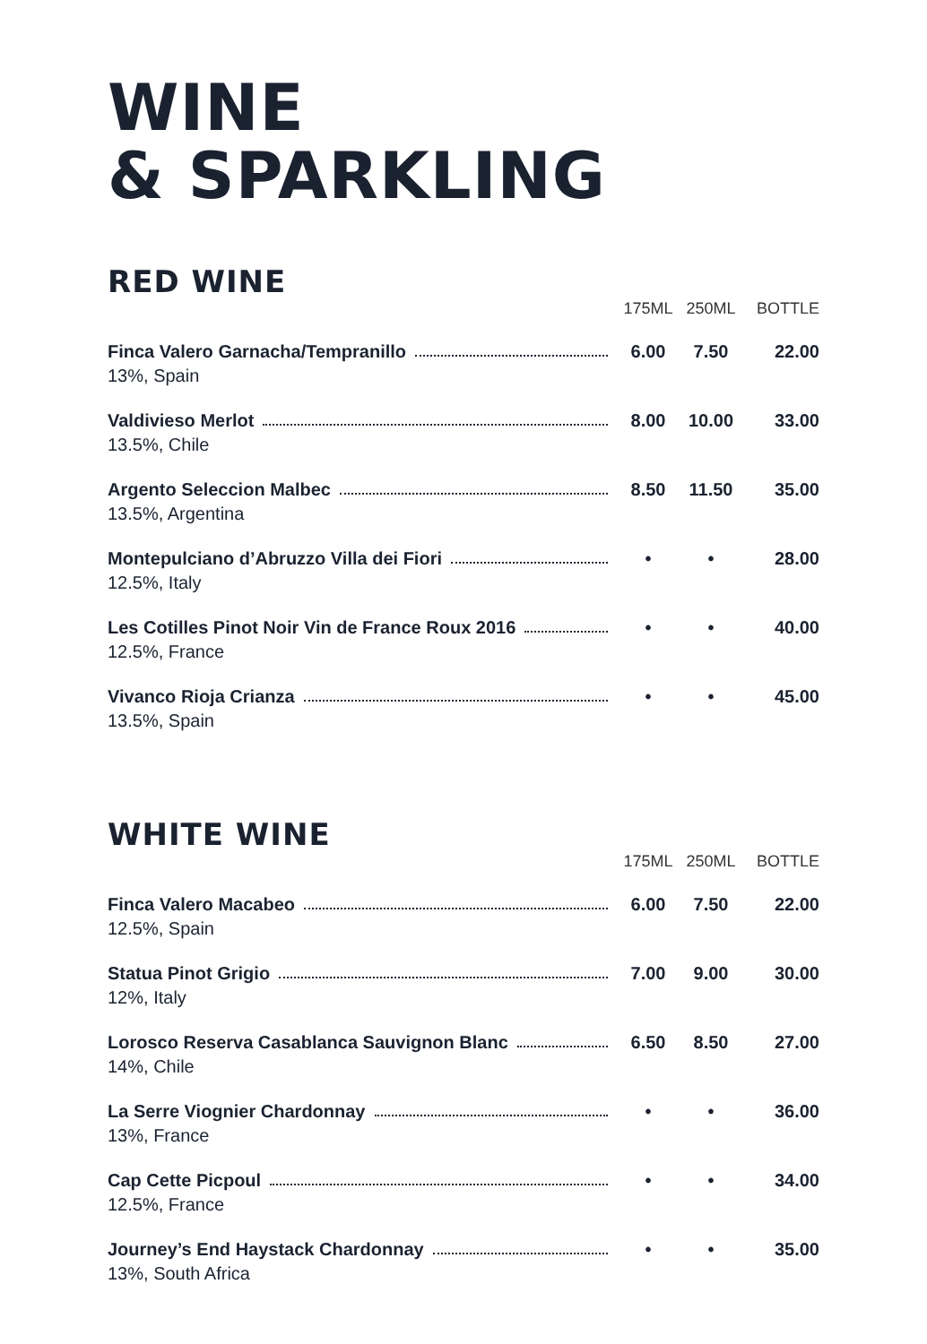WINE
& SPARKLING
RED WINE
| | 175ML | 250ML | BOTTLE |
| --- | --- | --- | --- |
| Finca Valero Garnacha/Tempranillo 13%, Spain | 6.00 | 7.50 | 22.00 |
| Valdivieso Merlot 13.5%, Chile | 8.00 | 10.00 | 33.00 |
| Argento Seleccion Malbec 13.5%, Argentina | 8.50 | 11.50 | 35.00 |
| Montepulciano d’Abruzzo Villa dei Fiori 12.5%, Italy | • | • | 28.00 |
| Les Cotilles Pinot Noir Vin de France Roux 2016 12.5%, France | • | • | 40.00 |
| Vivanco Rioja Crianza 13.5%, Spain | • | • | 45.00 |
WHITE WINE
| | 175ML | 250ML | BOTTLE |
| --- | --- | --- | --- |
| Finca Valero Macabeo 12.5%, Spain | 6.00 | 7.50 | 22.00 |
| Statua Pinot Grigio 12%, Italy | 7.00 | 9.00 | 30.00 |
| Lorosco Reserva Casablanca Sauvignon Blanc 14%, Chile | 6.50 | 8.50 | 27.00 |
| La Serre Viognier Chardonnay 13%, France | • | • | 36.00 |
| Cap Cette Picpoul 12.5%, France | • | • | 34.00 |
| Journey’s End Haystack Chardonnay 13%, South Africa | • | • | 35.00 |